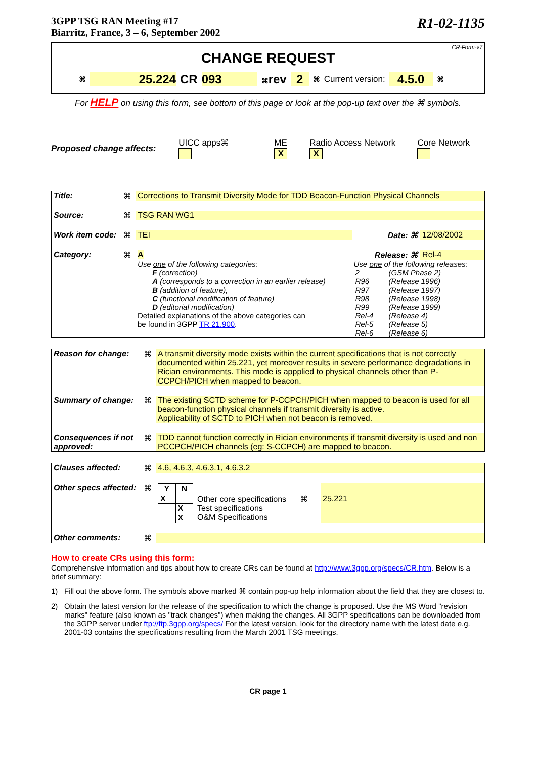3GPP TSG RAN Meeting #17
Biarritz, France, 3 – 6, September 2002
R1-02-1135
CR-Form-v7
CHANGE REQUEST
⌘ 25.224 CR 093 ⌘rev 2 ⌘ Current version: 4.5.0 ⌘
For HELP on using this form, see bottom of this page or look at the pop-up text over the ⌘ symbols.
Proposed change affects: UICC apps⌘ ME X Radio Access Network X Core Network
| Title: | ⌘ | Corrections to Transmit Diversity Mode for TDD Beacon-Function Physical Channels | | |
| Source: | ⌘ | TSG RAN WG1 | | |
| Work item code: | ⌘ | TEI | Date: ⌘ | 12/08/2002 |
| Category: | ⌘ | A | Release: ⌘ | Rel-4 |
| | | Use one of the following categories: F (correction) A (corresponds to a correction in an earlier release) B (addition of feature), C (functional modification of feature) D (editorial modification) Detailed explanations of the above categories can be found in 3GPP TR 21.900 . | Use one of the following releases: / 2 / (GSM Phase 2) / / R96 / (Release 1996) / / R97 / (Release 1997) / / R98 / (Release 1998) / / R99 / (Release 1999) / / Rel-4 / (Release 4) / / Rel-5 / (Release 5) / / Rel-6 / (Release 6) / | |
| Reason for change: | ⌘ | A transmit diversity mode exists within the current specifications that is not correctly documented within 25.221, yet moreover results in severe performance degradations in Rician environments. This mode is appplied to physical channels other than P-CCPCH/PICH when mapped to beacon. |
| Summary of change: | ⌘ | The existing SCTD scheme for P-CCPCH/PICH when mapped to beacon is used for all beacon-function physical channels if transmit diversity is active. Applicability of SCTD to PICH when not beacon is removed. |
| Consequences if not approved: | ⌘ | TDD cannot function correctly in Rician environments if transmit diversity is used and non PCCPCH/PICH channels (eg: S-CCPCH) are mapped to beacon. |
| Clauses affected: | ⌘ | 4.6, 4.6.3, 4.6.3.1, 4.6.3.2 | | |
| Other specs affected: | ⌘ | / Y / N / / --- / --- / / X / / / / X / / / X / | Other core specifications ⌘ Test specifications O&M Specifications | 25.221 |
| Other comments: | ⌘ | | | |
How to create CRs using this form:
Comprehensive information and tips about how to create CRs can be found at http://www.3gpp.org/specs/CR.htm. Below is a brief summary:
1) Fill out the above form. The symbols above marked ⌘ contain pop-up help information about the field that they are closest to.
2) Obtain the latest version for the release of the specification to which the change is proposed. Use the MS Word "revision marks" feature (also known as "track changes") when making the changes. All 3GPP specifications can be downloaded from the 3GPP server under ftp://ftp.3gpp.org/specs/ For the latest version, look for the directory name with the latest date e.g. 2001-03 contains the specifications resulting from the March 2001 TSG meetings.
CR page 1